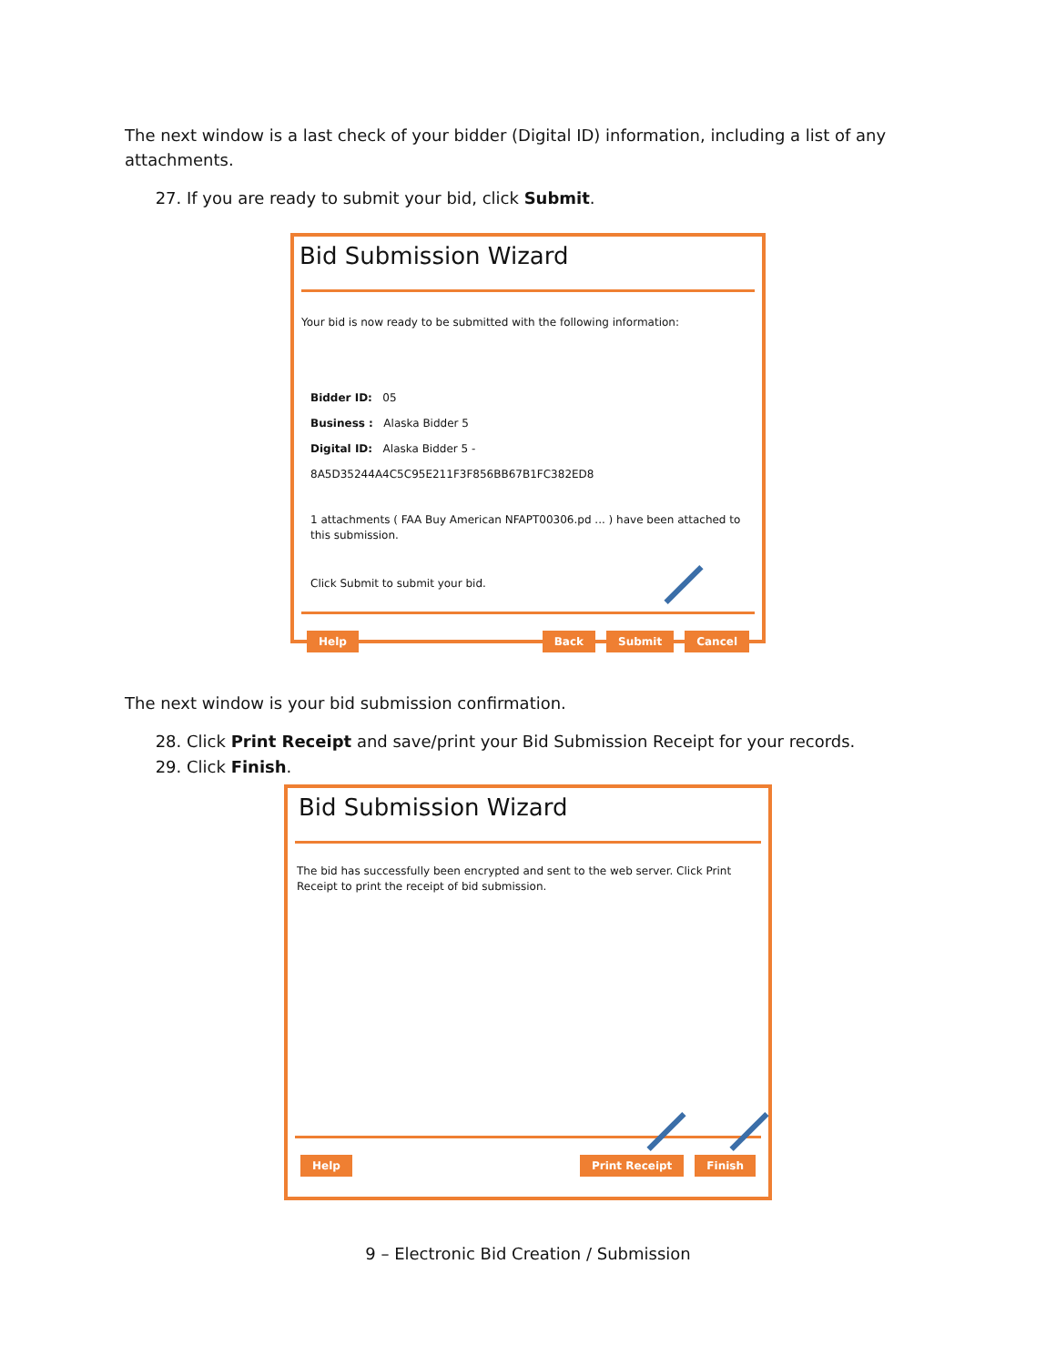The next window is a last check of your bidder (Digital ID) information, including a list of any attachments.
27. If you are ready to submit your bid, click Submit.
Bid Submission Wizard
Your bid is now ready to be submitted with the following information:
Bidder ID: 05
Business : Alaska Bidder 5
Digital ID: Alaska Bidder 5 - 8A5D35244A4C5C95E211F3F856BB67B1FC382ED8
1 attachments ( FAA Buy American NFAPT00306.pd ... ) have been attached to this submission.
Click Submit to submit your bid.
Help Back Submit Cancel
The next window is your bid submission confirmation.
28. Click Print Receipt and save/print your Bid Submission Receipt for your records.
29. Click Finish.
Bid Submission Wizard
The bid has successfully been encrypted and sent to the web server. Click Print Receipt to print the receipt of bid submission.
Help Print Receipt Finish
9 – Electronic Bid Creation / Submission